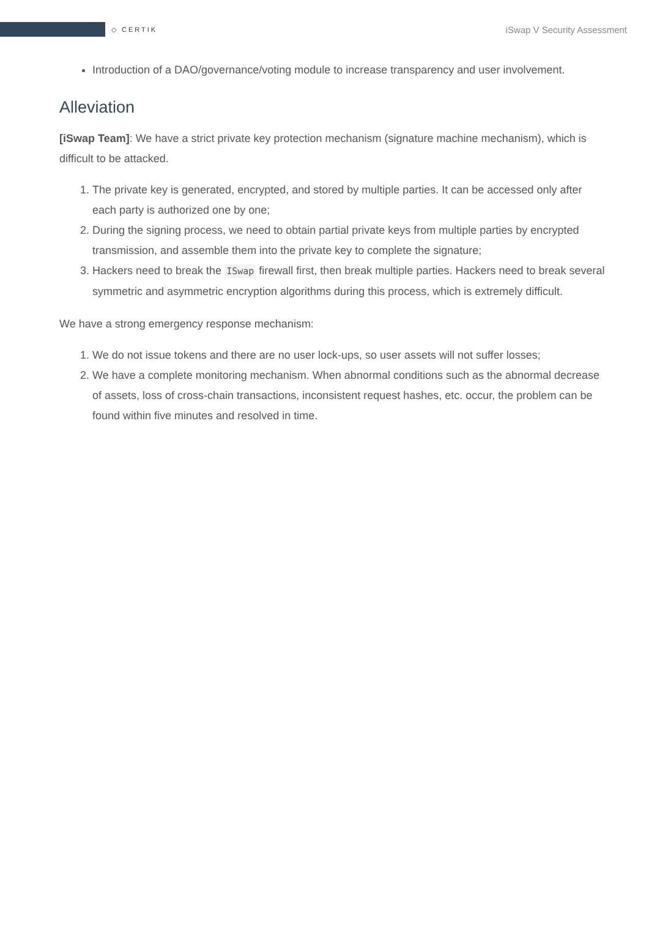◇ CERTIK
iSwap V Security Assessment
Introduction of a DAO/governance/voting module to increase transparency and user involvement.
Alleviation
[iSwap Team]: We have a strict private key protection mechanism (signature machine mechanism), which is difficult to be attacked.
1. The private key is generated, encrypted, and stored by multiple parties. It can be accessed only after each party is authorized one by one;
2. During the signing process, we need to obtain partial private keys from multiple parties by encrypted transmission, and assemble them into the private key to complete the signature;
3. Hackers need to break the ISwap firewall first, then break multiple parties. Hackers need to break several symmetric and asymmetric encryption algorithms during this process, which is extremely difficult.
We have a strong emergency response mechanism:
1. We do not issue tokens and there are no user lock-ups, so user assets will not suffer losses;
2. We have a complete monitoring mechanism. When abnormal conditions such as the abnormal decrease of assets, loss of cross-chain transactions, inconsistent request hashes, etc. occur, the problem can be found within five minutes and resolved in time.